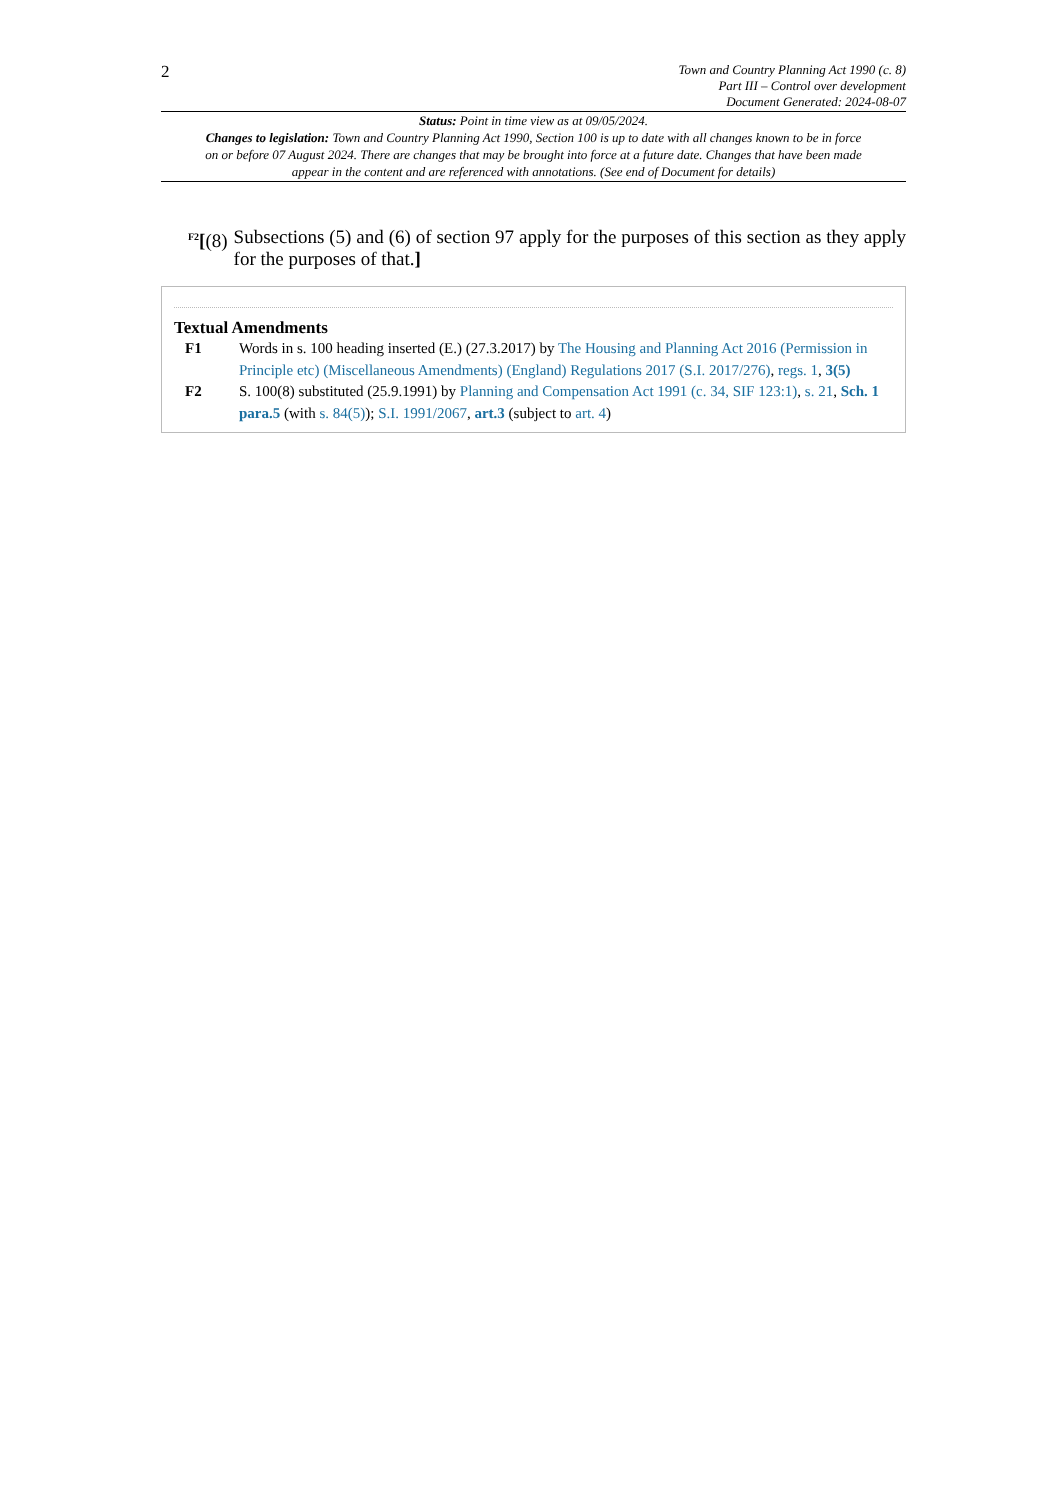2
Town and Country Planning Act 1990 (c. 8)
Part III – Control over development
Document Generated: 2024-08-07
Status: Point in time view as at 09/05/2024.
Changes to legislation: Town and Country Planning Act 1990, Section 100 is up to date with all changes known to be in force on or before 07 August 2024. There are changes that may be brought into force at a future date. Changes that have been made appear in the content and are referenced with annotations. (See end of Document for details)
<sup>F2</sup>[(8) Subsections (5) and (6) of section 97 apply for the purposes of this section as they apply for the purposes of that.]
Textual Amendments
F1 Words in s. 100 heading inserted (E.) (27.3.2017) by The Housing and Planning Act 2016 (Permission in Principle etc) (Miscellaneous Amendments) (England) Regulations 2017 (S.I. 2017/276), regs. 1, 3(5)
F2 S. 100(8) substituted (25.9.1991) by Planning and Compensation Act 1991 (c. 34, SIF 123:1), s. 21, Sch. 1 para.5 (with s. 84(5)); S.I. 1991/2067, art.3 (subject to art. 4)